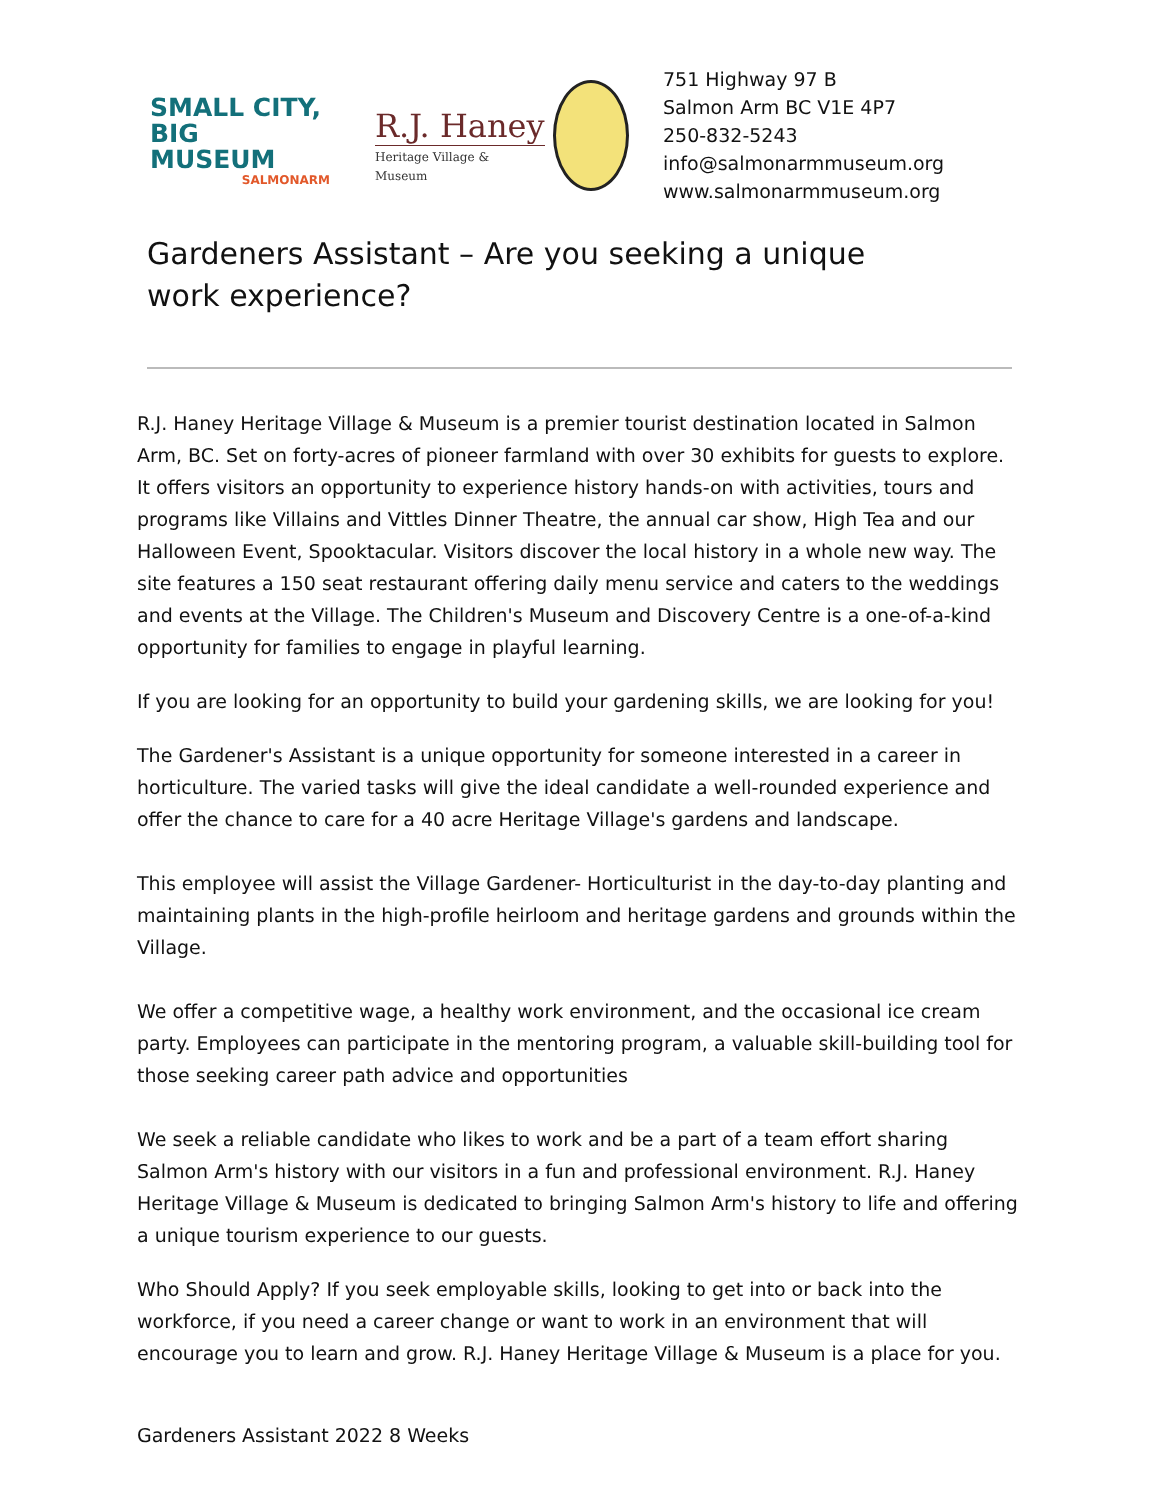SMALL CITY,
BIG MUSEUM
SALMONARM
R.J. Haney
Heritage Village & Museum
751 Highway 97 B
Salmon Arm BC V1E 4P7
250-832-5243
info@salmonarmmuseum.org
www.salmonarmmuseum.org
Gardeners Assistant – Are you seeking a unique work experience?
R.J. Haney Heritage Village & Museum is a premier tourist destination located in Salmon Arm, BC. Set on forty-acres of pioneer farmland with over 30 exhibits for guests to explore. It offers visitors an opportunity to experience history hands-on with activities, tours and programs like Villains and Vittles Dinner Theatre, the annual car show, High Tea and our Halloween Event, Spooktacular. Visitors discover the local history in a whole new way. The site features a 150 seat restaurant offering daily menu service and caters to the weddings and events at the Village. The Children's Museum and Discovery Centre is a one-of-a-kind opportunity for families to engage in playful learning.
If you are looking for an opportunity to build your gardening skills, we are looking for you!
The Gardener's Assistant is a unique opportunity for someone interested in a career in horticulture. The varied tasks will give the ideal candidate a well-rounded experience and offer the chance to care for a 40 acre Heritage Village's gardens and landscape.
This employee will assist the Village Gardener- Horticulturist in the day-to-day planting and maintaining plants in the high-profile heirloom and heritage gardens and grounds within the Village.
We offer a competitive wage, a healthy work environment, and the occasional ice cream party. Employees can participate in the mentoring program, a valuable skill-building tool for those seeking career path advice and opportunities
We seek a reliable candidate who likes to work and be a part of a team effort sharing Salmon Arm's history with our visitors in a fun and professional environment. R.J. Haney Heritage Village & Museum is dedicated to bringing Salmon Arm's history to life and offering a unique tourism experience to our guests.
Who Should Apply? If you seek employable skills, looking to get into or back into the workforce, if you need a career change or want to work in an environment that will encourage you to learn and grow. R.J. Haney Heritage Village & Museum is a place for you.
Gardeners Assistant 2022 8 Weeks